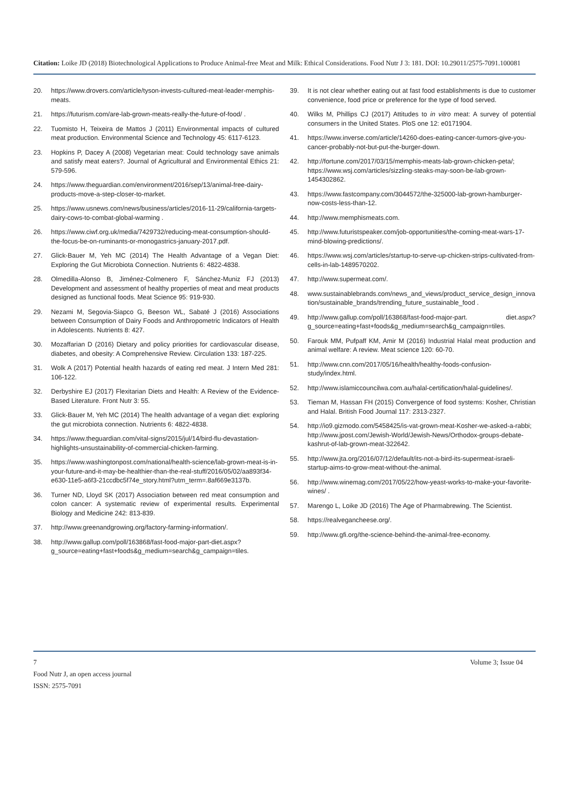Citation: Loike JD (2018) Biotechnological Applications to Produce Animal-free Meat and Milk: Ethical Considerations. Food Nutr J 3: 181. DOI: 10.29011/2575-7091.100081
20. https://www.drovers.com/article/tyson-invests-cultured-meat-leader-memphis-meats.
21. https://futurism.com/are-lab-grown-meats-really-the-future-of-food/ .
22. Tuomisto H, Teixeira de Mattos J (2011) Environmental impacts of cultured meat production. Environmental Science and Technology 45: 6117-6123.
23. Hopkins P, Dacey A (2008) Vegetarian meat: Could technology save animals and satisfy meat eaters?. Journal of Agricultural and Environmental Ethics 21: 579-596.
24. https://www.theguardian.com/environment/2016/sep/13/animal-free-dairy-products-move-a-step-closer-to-market.
25. https://www.usnews.com/news/business/articles/2016-11-29/california-targets-dairy-cows-to-combat-global-warming .
26. https://www.ciwf.org.uk/media/7429732/reducing-meat-consumption-should-the-focus-be-on-ruminants-or-monogastrics-january-2017.pdf.
27. Glick-Bauer M, Yeh MC (2014) The Health Advantage of a Vegan Diet: Exploring the Gut Microbiota Connection. Nutrients 6: 4822-4838.
28. Olmedilla-Alonso B, Jiménez-Colmenero F, Sánchez-Muniz FJ (2013) Development and assessment of healthy properties of meat and meat products designed as functional foods. Meat Science 95: 919-930.
29. Nezami M, Segovia-Siapco G, Beeson WL, Sabaté J (2016) Associations between Consumption of Dairy Foods and Anthropometric Indicators of Health in Adolescents. Nutrients 8: 427.
30. Mozaffarian D (2016) Dietary and policy priorities for cardiovascular disease, diabetes, and obesity: A Comprehensive Review. Circulation 133: 187-225.
31. Wolk A (2017) Potential health hazards of eating red meat. J Intern Med 281: 106-122.
32. Derbyshire EJ (2017) Flexitarian Diets and Health: A Review of the Evidence-Based Literature. Front Nutr 3: 55.
33. Glick-Bauer M, Yeh MC (2014) The health advantage of a vegan diet: exploring the gut microbiota connection. Nutrients 6: 4822-4838.
34. https://www.theguardian.com/vital-signs/2015/jul/14/bird-flu-devastation-highlights-unsustainability-of-commercial-chicken-farming.
35. https://www.washingtonpost.com/national/health-science/lab-grown-meat-is-in-your-future-and-it-may-be-healthier-than-the-real-stuff/2016/05/02/aa893f34-e630-11e5-a6f3-21ccdbc5f74e_story.html?utm_term=.8af669e3137b.
36. Turner ND, Lloyd SK (2017) Association between red meat consumption and colon cancer: A systematic review of experimental results. Experimental Biology and Medicine 242: 813-839.
37. http://www.greenandgrowing.org/factory-farming-information/.
38. http://www.gallup.com/poll/163868/fast-food-major-part-diet.aspx?g_source=eating+fast+foods&g_medium=search&g_campaign=tiles.
39. It is not clear whether eating out at fast food establishments is due to customer convenience, food price or preference for the type of food served.
40. Wilks M, Phillips CJ (2017) Attitudes to in vitro meat: A survey of potential consumers in the United States. PloS one 12: e0171904.
41. https://www.inverse.com/article/14260-does-eating-cancer-tumors-give-you-cancer-probably-not-but-put-the-burger-down.
42. http://fortune.com/2017/03/15/memphis-meats-lab-grown-chicken-peta/; https://www.wsj.com/articles/sizzling-steaks-may-soon-be-lab-grown-1454302862.
43. https://www.fastcompany.com/3044572/the-325000-lab-grown-hamburger-now-costs-less-than-12.
44. http://www.memphismeats.com.
45. http://www.futuristspeaker.com/job-opportunities/the-coming-meat-wars-17-mind-blowing-predictions/.
46. https://www.wsj.com/articles/startup-to-serve-up-chicken-strips-cultivated-from-cells-in-lab-1489570202.
47. http://www.supermeat.com/.
48. www.sustainablebrands.com/news_and_views/product_service_design_innovation/sustainable_brands/trending_future_sustainable_food .
49. http://www.gallup.com/poll/163868/fast-food-major-part. diet.aspx?g_source=eating+fast+foods&g_medium=search&g_campaign=tiles.
50. Farouk MM, Pufpaff KM, Amir M (2016) Industrial Halal meat production and animal welfare: A review. Meat science 120: 60-70.
51. http://www.cnn.com/2017/05/16/health/healthy-foods-confusion-study/index.html.
52. http://www.islamiccouncilwa.com.au/halal-certification/halal-guidelines/.
53. Tieman M, Hassan FH (2015) Convergence of food systems: Kosher, Christian and Halal. British Food Journal 117: 2313-2327.
54. http://io9.gizmodo.com/5458425/is-vat-grown-meat-Kosher-we-asked-a-rabbi; http://www.jpost.com/Jewish-World/Jewish-News/Orthodox-groups-debate-kashrut-of-lab-grown-meat-322642.
55. http://www.jta.org/2016/07/12/default/its-not-a-bird-its-supermeat-israeli-startup-aims-to-grow-meat-without-the-animal.
56. http://www.winemag.com/2017/05/22/how-yeast-works-to-make-your-favorite-wines/ .
57. Marengo L, Loike JD (2016) The Age of Pharmabrewing. The Scientist.
58. https://realvegancheese.org/.
59. http://www.gfi.org/the-science-behind-the-animal-free-economy.
7 Volume 3; Issue 04
Food Nutr J, an open access journal
ISSN: 2575-7091